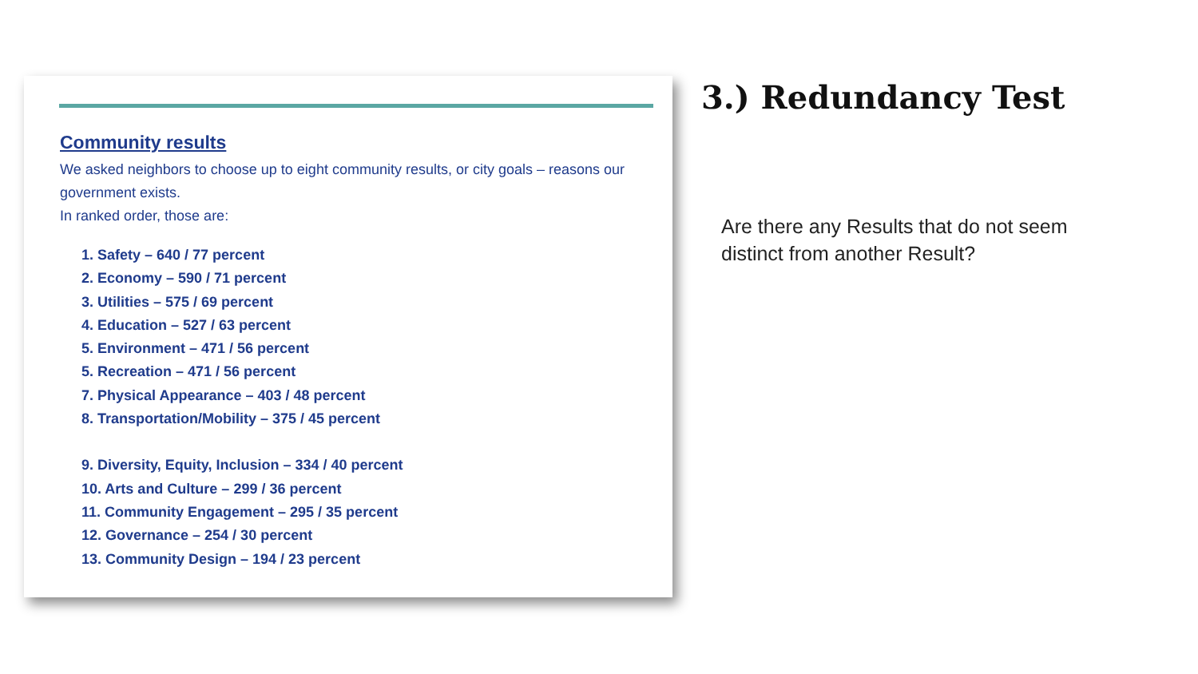Community results
We asked neighbors to choose up to eight community results, or city goals – reasons our government exists.
In ranked order, those are:
1. Safety – 640 / 77 percent
2. Economy – 590 / 71 percent
3. Utilities – 575 / 69 percent
4. Education – 527 / 63 percent
5. Environment – 471 / 56 percent
5. Recreation – 471 / 56 percent
7. Physical Appearance – 403 / 48 percent
8. Transportation/Mobility – 375 / 45 percent
9. Diversity, Equity, Inclusion – 334 / 40 percent
10. Arts and Culture – 299 / 36 percent
11. Community Engagement – 295 / 35 percent
12. Governance – 254 / 30 percent
13. Community Design – 194 / 23 percent
3.) Redundancy Test
Are there any Results that do not seem distinct from another Result?